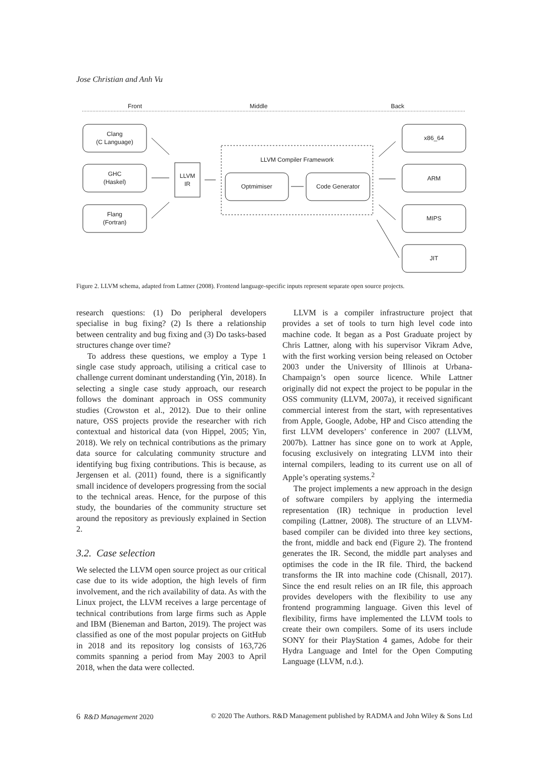Jose Christian and Anh Vu
Front
Middle
Back
Clang
(C Language)
GHC
(Haskel)
Flang
(Fortran)
LLVM
IR
LLVM Compiler Framework
Optmimiser
Code Generator
x86_64
ARM
MIPS
JIT
Figure 2. LLVM schema, adapted from Lattner (2008). Frontend language-specific inputs represent separate open source projects.
research questions: (1) Do peripheral developers specialise in bug fixing? (2) Is there a relationship between centrality and bug fixing and (3) Do tasks-based structures change over time?
To address these questions, we employ a Type 1 single case study approach, utilising a critical case to challenge current dominant understanding (Yin, 2018). In selecting a single case study approach, our research follows the dominant approach in OSS community studies (Crowston et al., 2012). Due to their online nature, OSS projects provide the researcher with rich contextual and historical data (von Hippel, 2005; Yin, 2018). We rely on technical contributions as the primary data source for calculating community structure and identifying bug fixing contributions. This is because, as Jergensen et al. (2011) found, there is a significantly small incidence of developers progressing from the social to the technical areas. Hence, for the purpose of this study, the boundaries of the community structure set around the repository as previously explained in Section 2.
3.2. Case selection
We selected the LLVM open source project as our critical case due to its wide adoption, the high levels of firm involvement, and the rich availability of data. As with the Linux project, the LLVM receives a large percentage of technical contributions from large firms such as Apple and IBM (Bieneman and Barton, 2019). The project was classified as one of the most popular projects on GitHub in 2018 and its repository log consists of 163,726 commits spanning a period from May 2003 to April 2018, when the data were collected.
LLVM is a compiler infrastructure project that provides a set of tools to turn high level code into machine code. It began as a Post Graduate project by Chris Lattner, along with his supervisor Vikram Adve, with the first working version being released on October 2003 under the University of Illinois at Urbana-Champaign’s open source licence. While Lattner originally did not expect the project to be popular in the OSS community (LLVM, 2007a), it received significant commercial interest from the start, with representatives from Apple, Google, Adobe, HP and Cisco attending the first LLVM developers’ conference in 2007 (LLVM, 2007b). Lattner has since gone on to work at Apple, focusing exclusively on integrating LLVM into their internal compilers, leading to its current use on all of Apple’s operating systems.<sup>2</sup>
The project implements a new approach in the design of software compilers by applying the intermedia representation (IR) technique in production level compiling (Lattner, 2008). The structure of an LLVM-based compiler can be divided into three key sections, the front, middle and back end (Figure 2). The frontend generates the IR. Second, the middle part analyses and optimises the code in the IR file. Third, the backend transforms the IR into machine code (Chisnall, 2017). Since the end result relies on an IR file, this approach provides developers with the flexibility to use any frontend programming language. Given this level of flexibility, firms have implemented the LLVM tools to create their own compilers. Some of its users include SONY for their PlayStation 4 games, Adobe for their Hydra Language and Intel for the Open Computing Language (LLVM, n.d.).
6 R&D Management 2020 © 2020 The Authors. R&D Management published by RADMA and John Wiley & Sons Ltd